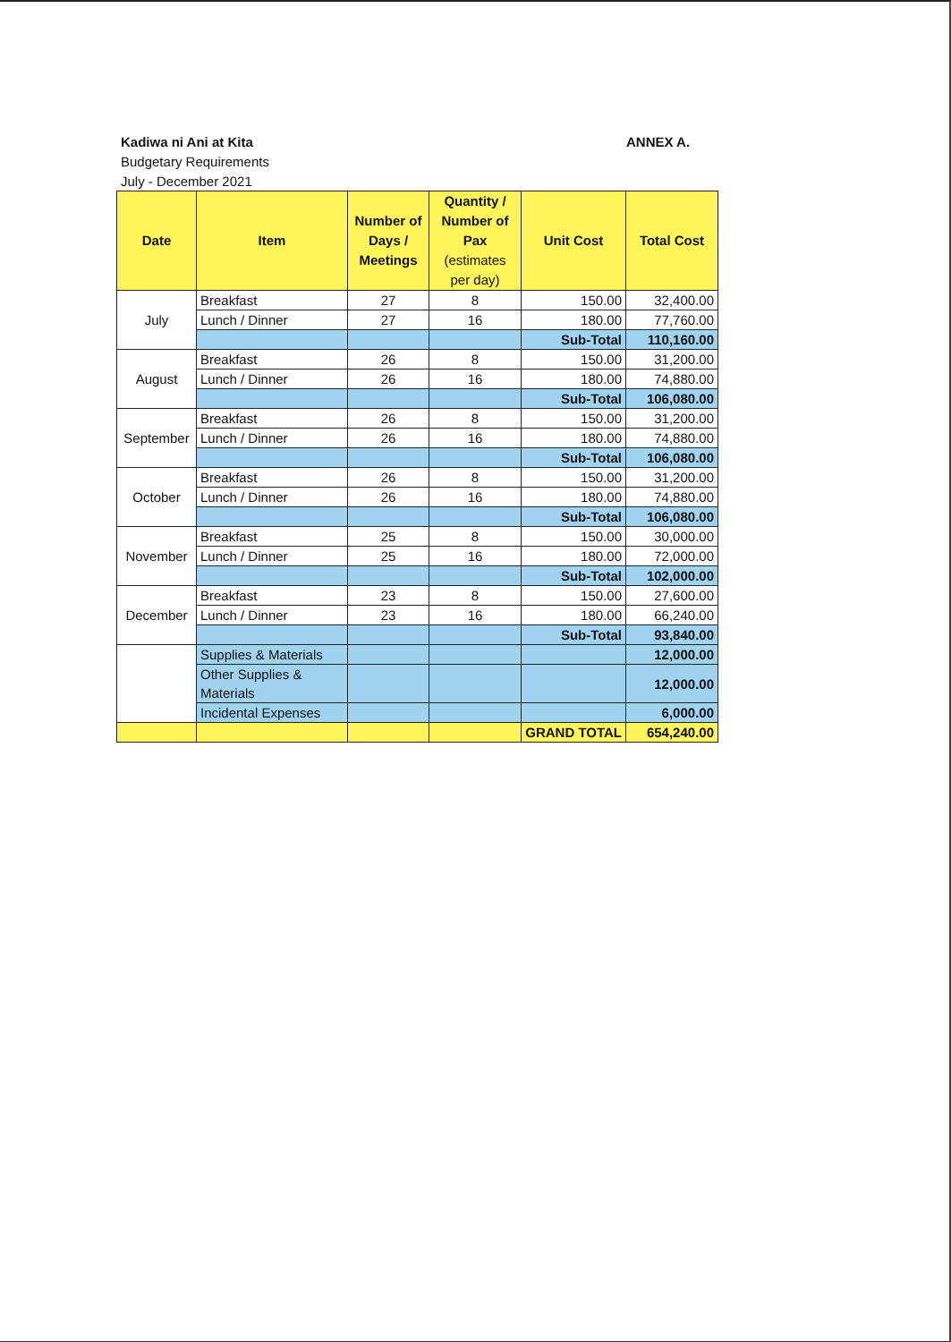Kadiwa ni Ani at Kita
Budgetary Requirements
July - December 2021
ANNEX A.
| Date | Item | Number of Days / Meetings | Quantity / Number of Pax (estimates per day) | Unit Cost | Total Cost |
| --- | --- | --- | --- | --- | --- |
| July | Breakfast | 27 | 8 | 150.00 | 32,400.00 |
| | Lunch / Dinner | 27 | 16 | 180.00 | 77,760.00 |
| | | | | Sub-Total | 110,160.00 |
| August | Breakfast | 26 | 8 | 150.00 | 31,200.00 |
| | Lunch / Dinner | 26 | 16 | 180.00 | 74,880.00 |
| | | | | Sub-Total | 106,080.00 |
| September | Breakfast | 26 | 8 | 150.00 | 31,200.00 |
| | Lunch / Dinner | 26 | 16 | 180.00 | 74,880.00 |
| | | | | Sub-Total | 106,080.00 |
| October | Breakfast | 26 | 8 | 150.00 | 31,200.00 |
| | Lunch / Dinner | 26 | 16 | 180.00 | 74,880.00 |
| | | | | Sub-Total | 106,080.00 |
| November | Breakfast | 25 | 8 | 150.00 | 30,000.00 |
| | Lunch / Dinner | 25 | 16 | 180.00 | 72,000.00 |
| | | | | Sub-Total | 102,000.00 |
| December | Breakfast | 23 | 8 | 150.00 | 27,600.00 |
| | Lunch / Dinner | 23 | 16 | 180.00 | 66,240.00 |
| | | | | Sub-Total | 93,840.00 |
| | Supplies & Materials | | | | 12,000.00 |
| | Other Supplies & Materials | | | | 12,000.00 |
| | Incidental Expenses | | | | 6,000.00 |
| | | | | GRAND TOTAL | 654,240.00 |